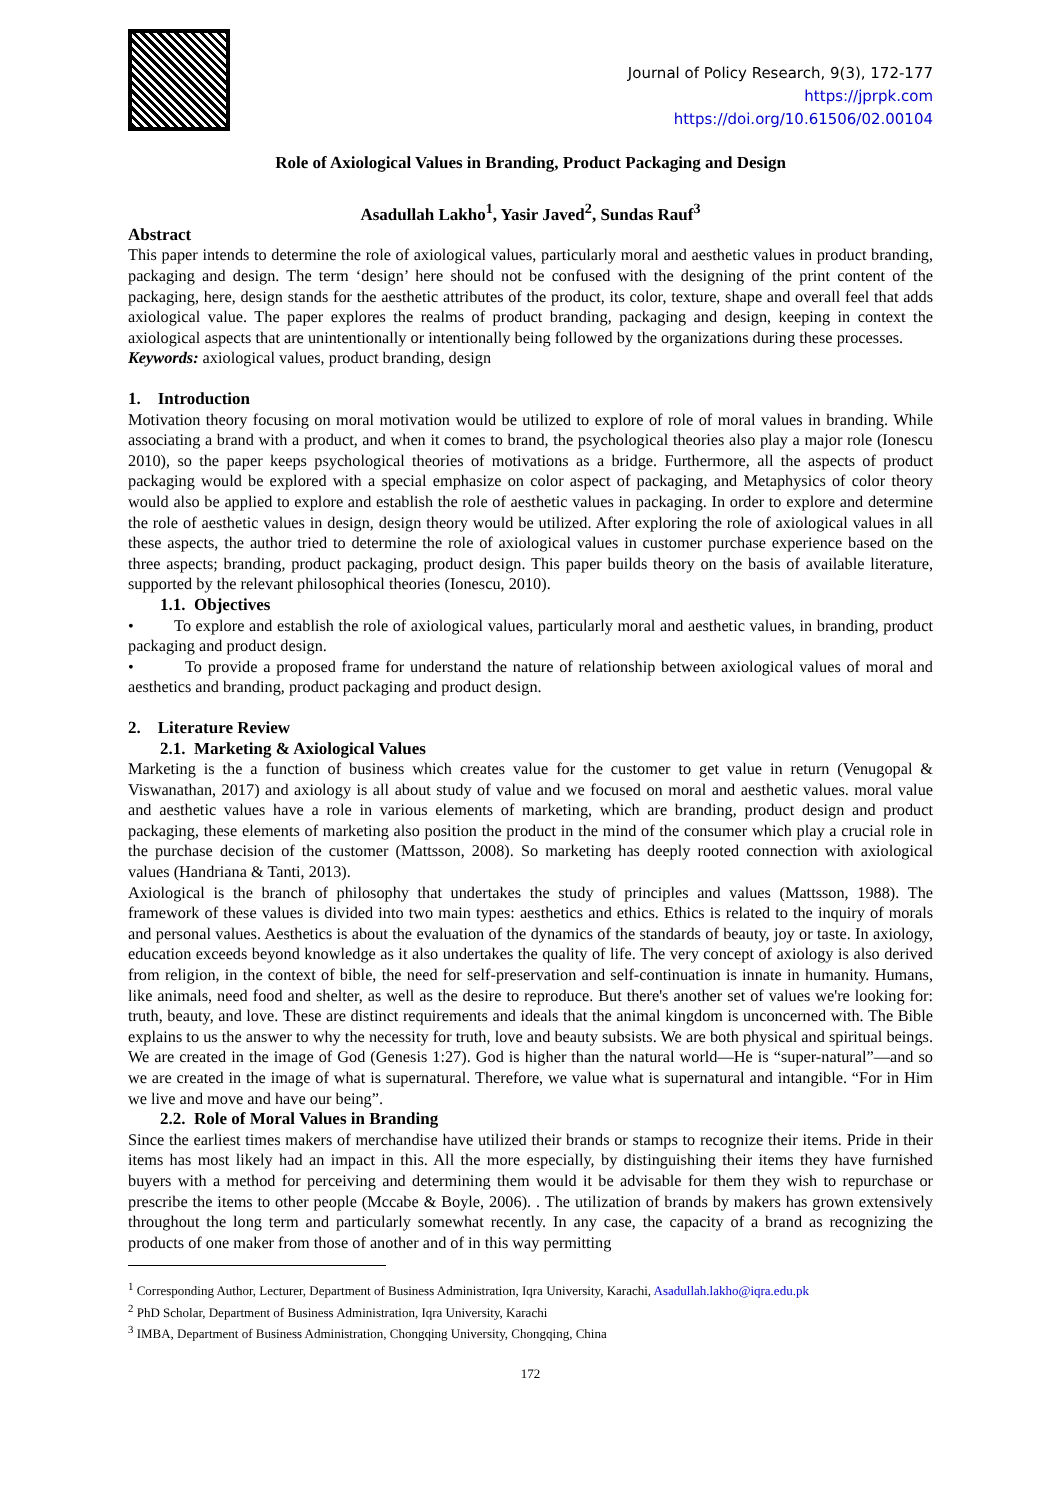Journal of Policy Research, 9(3), 172-177
https://jprpk.com
https://doi.org/10.61506/02.00104
Role of Axiological Values in Branding, Product Packaging and Design
Asadullah Lakho<sup>1</sup>, Yasir Javed<sup>2</sup>, Sundas Rauf<sup>3</sup>
Abstract
This paper intends to determine the role of axiological values, particularly moral and aesthetic values in product branding, packaging and design. The term ‘design’ here should not be confused with the designing of the print content of the packaging, here, design stands for the aesthetic attributes of the product, its color, texture, shape and overall feel that adds axiological value. The paper explores the realms of product branding, packaging and design, keeping in context the axiological aspects that are unintentionally or intentionally being followed by the organizations during these processes.
Keywords: axiological values, product branding, design
1. Introduction
Motivation theory focusing on moral motivation would be utilized to explore of role of moral values in branding. While associating a brand with a product, and when it comes to brand, the psychological theories also play a major role (Ionescu 2010), so the paper keeps psychological theories of motivations as a bridge. Furthermore, all the aspects of product packaging would be explored with a special emphasize on color aspect of packaging, and Metaphysics of color theory would also be applied to explore and establish the role of aesthetic values in packaging. In order to explore and determine the role of aesthetic values in design, design theory would be utilized. After exploring the role of axiological values in all these aspects, the author tried to determine the role of axiological values in customer purchase experience based on the three aspects; branding, product packaging, product design. This paper builds theory on the basis of available literature, supported by the relevant philosophical theories (Ionescu, 2010).
1.1. Objectives
• To explore and establish the role of axiological values, particularly moral and aesthetic values, in branding, product packaging and product design.
• To provide a proposed frame for understand the nature of relationship between axiological values of moral and aesthetics and branding, product packaging and product design.
2. Literature Review
2.1. Marketing & Axiological Values
Marketing is the a function of business which creates value for the customer to get value in return (Venugopal & Viswanathan, 2017) and axiology is all about study of value and we focused on moral and aesthetic values. moral value and aesthetic values have a role in various elements of marketing, which are branding, product design and product packaging, these elements of marketing also position the product in the mind of the consumer which play a crucial role in the purchase decision of the customer (Mattsson, 2008). So marketing has deeply rooted connection with axiological values (Handriana & Tanti, 2013).
Axiological is the branch of philosophy that undertakes the study of principles and values (Mattsson, 1988). The framework of these values is divided into two main types: aesthetics and ethics. Ethics is related to the inquiry of morals and personal values. Aesthetics is about the evaluation of the dynamics of the standards of beauty, joy or taste. In axiology, education exceeds beyond knowledge as it also undertakes the quality of life. The very concept of axiology is also derived from religion, in the context of bible, the need for self-preservation and self-continuation is innate in humanity. Humans, like animals, need food and shelter, as well as the desire to reproduce. But there's another set of values we're looking for: truth, beauty, and love. These are distinct requirements and ideals that the animal kingdom is unconcerned with. The Bible explains to us the answer to why the necessity for truth, love and beauty subsists. We are both physical and spiritual beings. We are created in the image of God (Genesis 1:27). God is higher than the natural world—He is “super-natural”—and so we are created in the image of what is supernatural. Therefore, we value what is supernatural and intangible. “For in Him we live and move and have our being”.
2.2. Role of Moral Values in Branding
Since the earliest times makers of merchandise have utilized their brands or stamps to recognize their items. Pride in their items has most likely had an impact in this. All the more especially, by distinguishing their items they have furnished buyers with a method for perceiving and determining them would it be advisable for them they wish to repurchase or prescribe the items to other people (Mccabe & Boyle, 2006). . The utilization of brands by makers has grown extensively throughout the long term and particularly somewhat recently. In any case, the capacity of a brand as recognizing the products of one maker from those of another and of in this way permitting
<sup>1</sup> Corresponding Author, Lecturer, Department of Business Administration, Iqra University, Karachi, Asadullah.lakho@iqra.edu.pk
<sup>2</sup> PhD Scholar, Department of Business Administration, Iqra University, Karachi
<sup>3</sup> IMBA, Department of Business Administration, Chongqing University, Chongqing, China
172